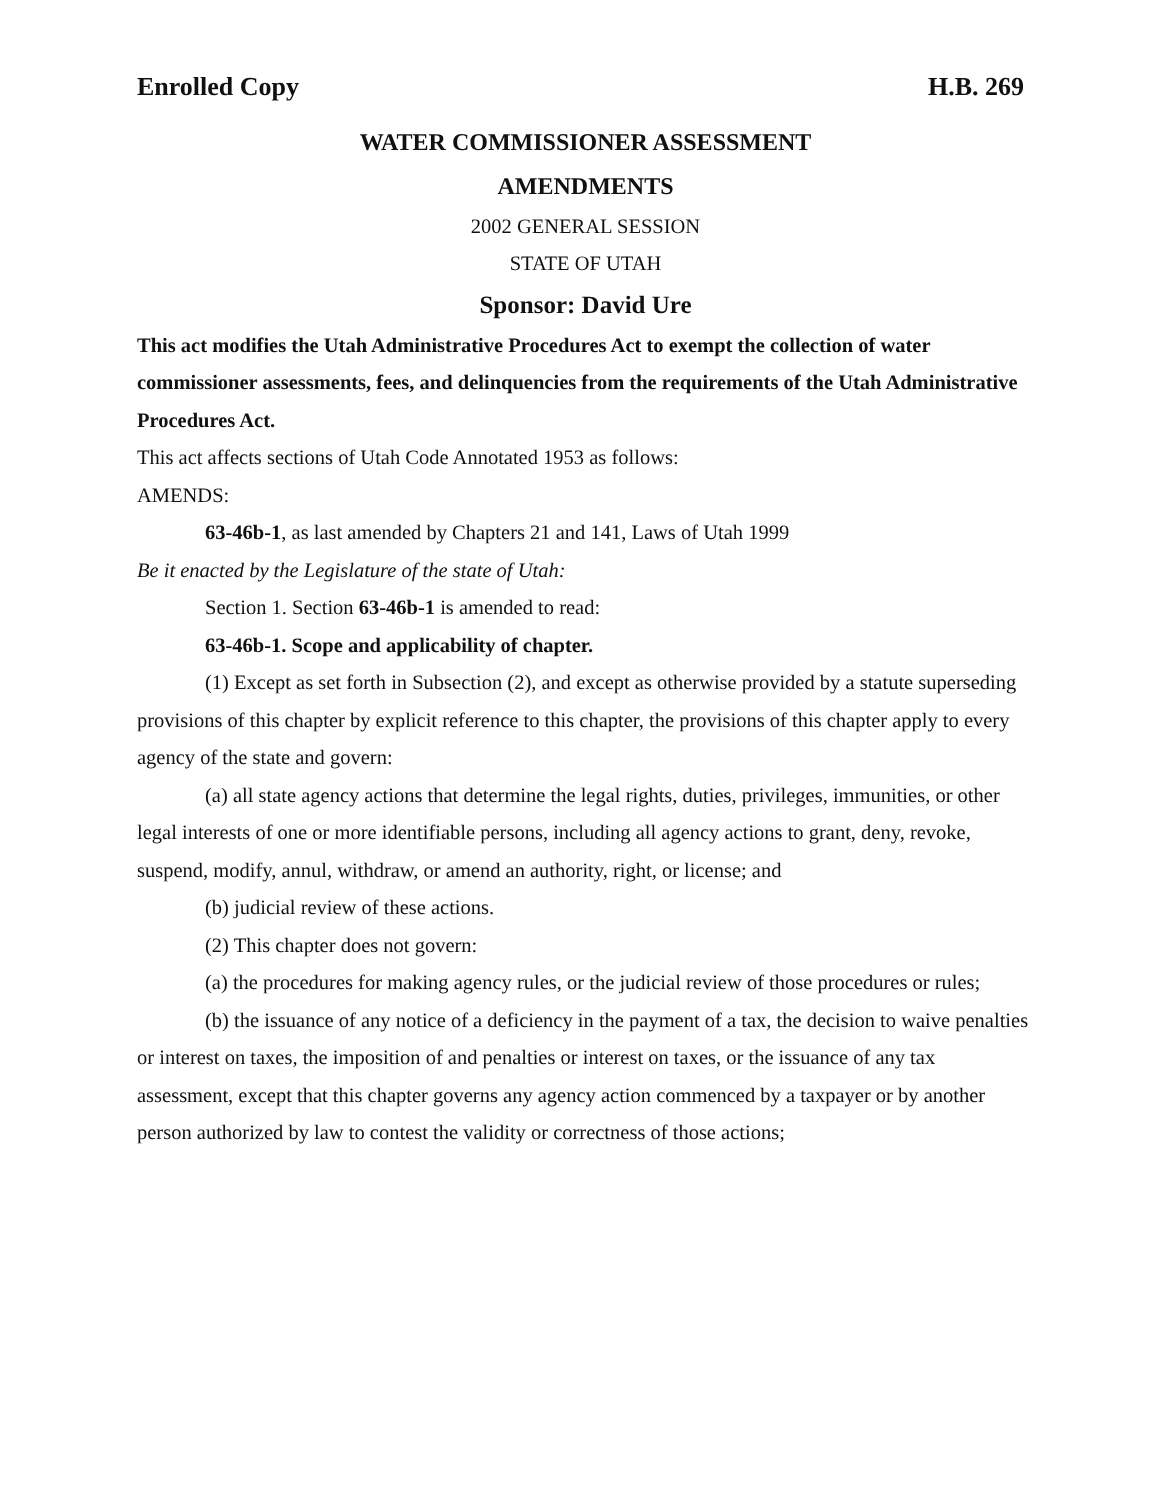Enrolled Copy H.B. 269
WATER COMMISSIONER ASSESSMENT
AMENDMENTS
2002 GENERAL SESSION
STATE OF UTAH
Sponsor: David Ure
This act modifies the Utah Administrative Procedures Act to exempt the collection of water commissioner assessments, fees, and delinquencies from the requirements of the Utah Administrative Procedures Act.
This act affects sections of Utah Code Annotated 1953 as follows:
AMENDS:
63-46b-1, as last amended by Chapters 21 and 141, Laws of Utah 1999
Be it enacted by the Legislature of the state of Utah:
Section 1. Section 63-46b-1 is amended to read:
63-46b-1. Scope and applicability of chapter.
(1) Except as set forth in Subsection (2), and except as otherwise provided by a statute superseding provisions of this chapter by explicit reference to this chapter, the provisions of this chapter apply to every agency of the state and govern:
(a) all state agency actions that determine the legal rights, duties, privileges, immunities, or other legal interests of one or more identifiable persons, including all agency actions to grant, deny, revoke, suspend, modify, annul, withdraw, or amend an authority, right, or license; and
(b) judicial review of these actions.
(2) This chapter does not govern:
(a) the procedures for making agency rules, or the judicial review of those procedures or rules;
(b) the issuance of any notice of a deficiency in the payment of a tax, the decision to waive penalties or interest on taxes, the imposition of and penalties or interest on taxes, or the issuance of any tax assessment, except that this chapter governs any agency action commenced by a taxpayer or by another person authorized by law to contest the validity or correctness of those actions;